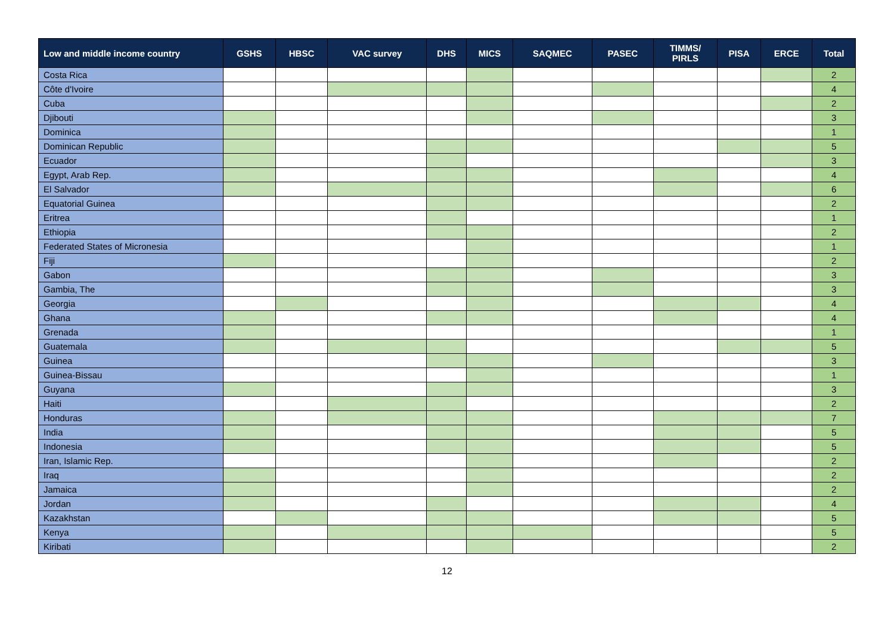| Low and middle income country | GSHS | HBSC | VAC survey | DHS | MICS | SAQMEC | PASEC | TIMMS/ PIRLS | PISA | ERCE | Total |
| --- | --- | --- | --- | --- | --- | --- | --- | --- | --- | --- | --- |
| Costa Rica | | | | | | | | | | | 2 |
| Côte d'Ivoire | | | | | | | | | | | 4 |
| Cuba | | | | | | | | | | | 2 |
| Djibouti | | | | | | | | | | | 3 |
| Dominica | | | | | | | | | | | 1 |
| Dominican Republic | | | | | | | | | | | 5 |
| Ecuador | | | | | | | | | | | 3 |
| Egypt, Arab Rep. | | | | | | | | | | | 4 |
| El Salvador | | | | | | | | | | | 6 |
| Equatorial Guinea | | | | | | | | | | | 2 |
| Eritrea | | | | | | | | | | | 1 |
| Ethiopia | | | | | | | | | | | 2 |
| Federated States of Micronesia | | | | | | | | | | | 1 |
| Fiji | | | | | | | | | | | 2 |
| Gabon | | | | | | | | | | | 3 |
| Gambia, The | | | | | | | | | | | 3 |
| Georgia | | | | | | | | | | | 4 |
| Ghana | | | | | | | | | | | 4 |
| Grenada | | | | | | | | | | | 1 |
| Guatemala | | | | | | | | | | | 5 |
| Guinea | | | | | | | | | | | 3 |
| Guinea-Bissau | | | | | | | | | | | 1 |
| Guyana | | | | | | | | | | | 3 |
| Haiti | | | | | | | | | | | 2 |
| Honduras | | | | | | | | | | | 7 |
| India | | | | | | | | | | | 5 |
| Indonesia | | | | | | | | | | | 5 |
| Iran, Islamic Rep. | | | | | | | | | | | 2 |
| Iraq | | | | | | | | | | | 2 |
| Jamaica | | | | | | | | | | | 2 |
| Jordan | | | | | | | | | | | 4 |
| Kazakhstan | | | | | | | | | | | 5 |
| Kenya | | | | | | | | | | | 5 |
| Kiribati | | | | | | | | | | | 2 |
12